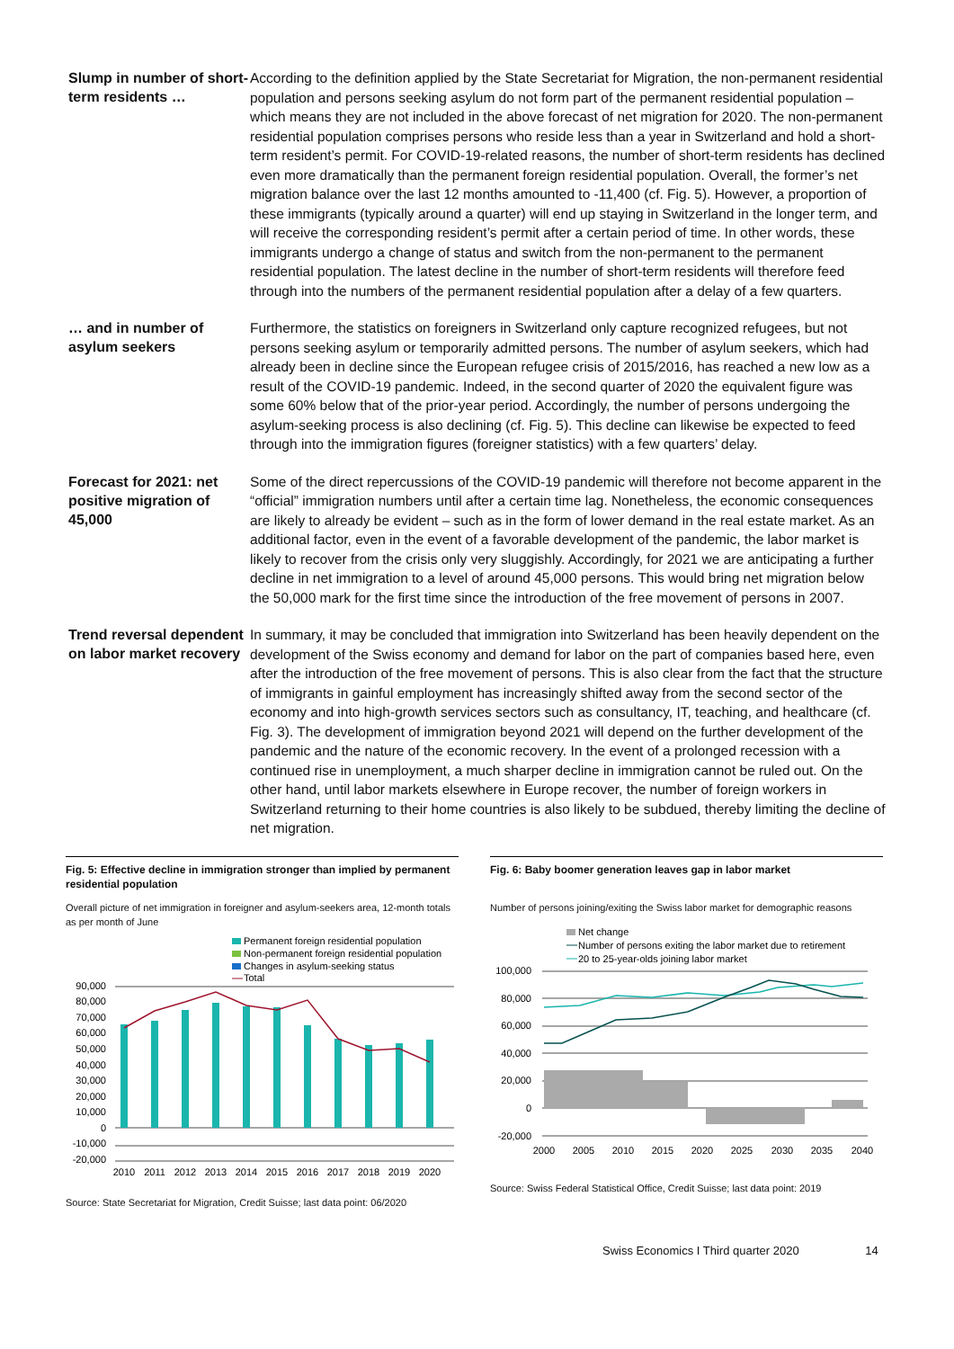Slump in number of short-term residents …
According to the definition applied by the State Secretariat for Migration, the non-permanent residential population and persons seeking asylum do not form part of the permanent residential population – which means they are not included in the above forecast of net migration for 2020. The non-permanent residential population comprises persons who reside less than a year in Switzerland and hold a short-term resident’s permit. For COVID-19-related reasons, the number of short-term residents has declined even more dramatically than the permanent foreign residential population. Overall, the former’s net migration balance over the last 12 months amounted to -11,400 (cf. Fig. 5). However, a proportion of these immigrants (typically around a quarter) will end up staying in Switzerland in the longer term, and will receive the corresponding resident’s permit after a certain period of time. In other words, these immigrants undergo a change of status and switch from the non-permanent to the permanent residential population. The latest decline in the number of short-term residents will therefore feed through into the numbers of the permanent residential population after a delay of a few quarters.
… and in number of asylum seekers
Furthermore, the statistics on foreigners in Switzerland only capture recognized refugees, but not persons seeking asylum or temporarily admitted persons. The number of asylum seekers, which had already been in decline since the European refugee crisis of 2015/2016, has reached a new low as a result of the COVID-19 pandemic. Indeed, in the second quarter of 2020 the equivalent figure was some 60% below that of the prior-year period. Accordingly, the number of persons undergoing the asylum-seeking process is also declining (cf. Fig. 5). This decline can likewise be expected to feed through into the immigration figures (foreigner statistics) with a few quarters’ delay.
Forecast for 2021: net positive migration of 45,000
Some of the direct repercussions of the COVID-19 pandemic will therefore not become apparent in the “official” immigration numbers until after a certain time lag. Nonetheless, the economic consequences are likely to already be evident – such as in the form of lower demand in the real estate market. As an additional factor, even in the event of a favorable development of the pandemic, the labor market is likely to recover from the crisis only very sluggishly. Accordingly, for 2021 we are anticipating a further decline in net immigration to a level of around 45,000 persons. This would bring net migration below the 50,000 mark for the first time since the introduction of the free movement of persons in 2007.
Trend reversal dependent on labor market recovery
In summary, it may be concluded that immigration into Switzerland has been heavily dependent on the development of the Swiss economy and demand for labor on the part of companies based here, even after the introduction of the free movement of persons. This is also clear from the fact that the structure of immigrants in gainful employment has increasingly shifted away from the second sector of the economy and into high-growth services sectors such as consultancy, IT, teaching, and healthcare (cf. Fig. 3). The development of immigration beyond 2021 will depend on the further development of the pandemic and the nature of the economic recovery. In the event of a prolonged recession with a continued rise in unemployment, a much sharper decline in immigration cannot be ruled out. On the other hand, until labor markets elsewhere in Europe recover, the number of foreign workers in Switzerland returning to their home countries is also likely to be subdued, thereby limiting the decline of net migration.
Fig. 5: Effective decline in immigration stronger than implied by permanent residential population
Overall picture of net immigration in foreigner and asylum-seekers area, 12-month totals as per month of June
Permanent foreign residential population
Non-permanent foreign residential population
Changes in asylum-seeking status
Total
90,000
80,000
70,000
60,000
50,000
40,000
30,000
20,000
10,000
0
-10,000
-20,000
2010
2011
2012
2013
2014
2015
2016
2017
2018
2019
2020
Source: State Secretariat for Migration, Credit Suisse; last data point: 06/2020
Fig. 6: Baby boomer generation leaves gap in labor market
Number of persons joining/exiting the Swiss labor market for demographic reasons
Net change
Number of persons exiting the labor market due to retirement
20 to 25-year-olds joining labor market
100,000
80,000
60,000
40,000
20,000
0
-20,000
2000
2005
2010
2015
2020
2025
2030
2035
2040
Source: Swiss Federal Statistical Office, Credit Suisse; last data point: 2019
Swiss Economics I Third quarter 2020 14